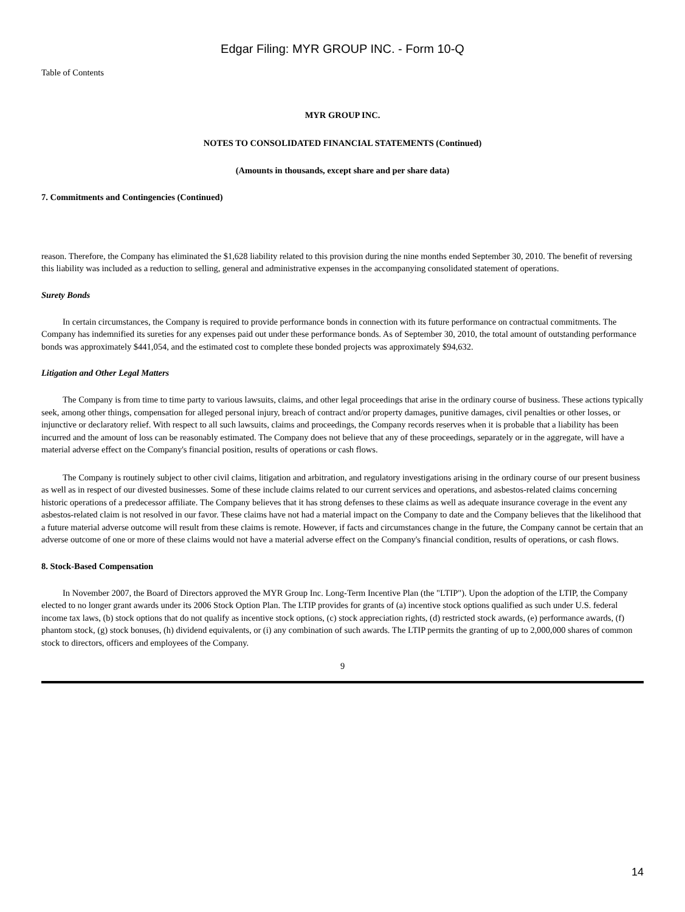Edgar Filing: MYR GROUP INC. - Form 10-Q
Table of Contents
MYR GROUP INC.
NOTES TO CONSOLIDATED FINANCIAL STATEMENTS (Continued)
(Amounts in thousands, except share and per share data)
7. Commitments and Contingencies (Continued)
reason. Therefore, the Company has eliminated the $1,628 liability related to this provision during the nine months ended September 30, 2010. The benefit of reversing this liability was included as a reduction to selling, general and administrative expenses in the accompanying consolidated statement of operations.
Surety Bonds
In certain circumstances, the Company is required to provide performance bonds in connection with its future performance on contractual commitments. The Company has indemnified its sureties for any expenses paid out under these performance bonds. As of September 30, 2010, the total amount of outstanding performance bonds was approximately $441,054, and the estimated cost to complete these bonded projects was approximately $94,632.
Litigation and Other Legal Matters
The Company is from time to time party to various lawsuits, claims, and other legal proceedings that arise in the ordinary course of business. These actions typically seek, among other things, compensation for alleged personal injury, breach of contract and/or property damages, punitive damages, civil penalties or other losses, or injunctive or declaratory relief. With respect to all such lawsuits, claims and proceedings, the Company records reserves when it is probable that a liability has been incurred and the amount of loss can be reasonably estimated. The Company does not believe that any of these proceedings, separately or in the aggregate, will have a material adverse effect on the Company's financial position, results of operations or cash flows.
The Company is routinely subject to other civil claims, litigation and arbitration, and regulatory investigations arising in the ordinary course of our present business as well as in respect of our divested businesses. Some of these include claims related to our current services and operations, and asbestos-related claims concerning historic operations of a predecessor affiliate. The Company believes that it has strong defenses to these claims as well as adequate insurance coverage in the event any asbestos-related claim is not resolved in our favor. These claims have not had a material impact on the Company to date and the Company believes that the likelihood that a future material adverse outcome will result from these claims is remote. However, if facts and circumstances change in the future, the Company cannot be certain that an adverse outcome of one or more of these claims would not have a material adverse effect on the Company's financial condition, results of operations, or cash flows.
8. Stock-Based Compensation
In November 2007, the Board of Directors approved the MYR Group Inc. Long-Term Incentive Plan (the "LTIP"). Upon the adoption of the LTIP, the Company elected to no longer grant awards under its 2006 Stock Option Plan. The LTIP provides for grants of (a) incentive stock options qualified as such under U.S. federal income tax laws, (b) stock options that do not qualify as incentive stock options, (c) stock appreciation rights, (d) restricted stock awards, (e) performance awards, (f) phantom stock, (g) stock bonuses, (h) dividend equivalents, or (i) any combination of such awards. The LTIP permits the granting of up to 2,000,000 shares of common stock to directors, officers and employees of the Company.
9
14